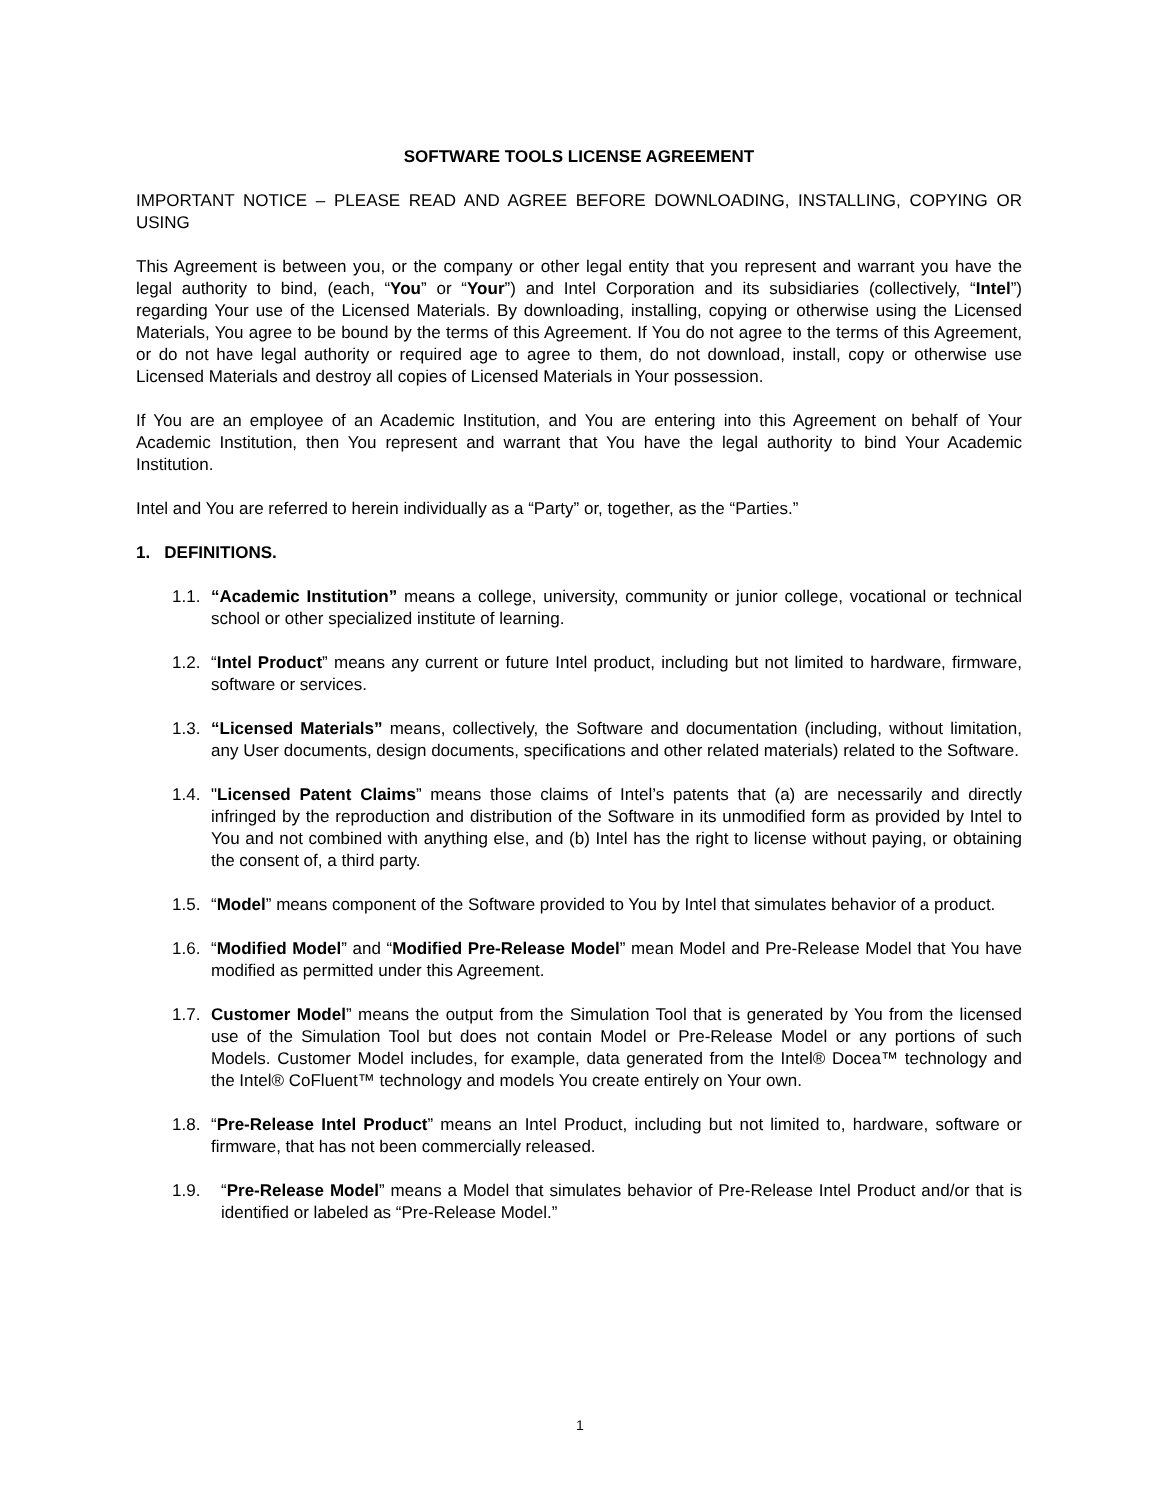SOFTWARE TOOLS LICENSE AGREEMENT
IMPORTANT NOTICE – PLEASE READ AND AGREE BEFORE DOWNLOADING, INSTALLING, COPYING OR USING
This Agreement is between you, or the company or other legal entity that you represent and warrant you have the legal authority to bind, (each, “You” or “Your”) and Intel Corporation and its subsidiaries (collectively, “Intel”) regarding Your use of the Licensed Materials. By downloading, installing, copying or otherwise using the Licensed Materials, You agree to be bound by the terms of this Agreement. If You do not agree to the terms of this Agreement, or do not have legal authority or required age to agree to them, do not download, install, copy or otherwise use Licensed Materials and destroy all copies of Licensed Materials in Your possession.
If You are an employee of an Academic Institution, and You are entering into this Agreement on behalf of Your Academic Institution, then You represent and warrant that You have the legal authority to bind Your Academic Institution.
Intel and You are referred to herein individually as a “Party” or, together, as the “Parties.”
1. DEFINITIONS.
1.1.
“Academic Institution” means a college, university, community or junior college, vocational or technical school or other specialized institute of learning.
1.2.
“Intel Product” means any current or future Intel product, including but not limited to hardware, firmware, software or services.
1.3.
“Licensed Materials” means, collectively, the Software and documentation (including, without limitation, any User documents, design documents, specifications and other related materials) related to the Software.
1.4.
"Licensed Patent Claims” means those claims of Intel’s patents that (a) are necessarily and directly infringed by the reproduction and distribution of the Software in its unmodified form as provided by Intel to You and not combined with anything else, and (b) Intel has the right to license without paying, or obtaining the consent of, a third party.
1.5.
“Model” means component of the Software provided to You by Intel that simulates behavior of a product.
1.6.
“Modified Model” and “Modified Pre-Release Model” mean Model and Pre-Release Model that You have modified as permitted under this Agreement.
1.7.
Customer Model” means the output from the Simulation Tool that is generated by You from the licensed use of the Simulation Tool but does not contain Model or Pre-Release Model or any portions of such Models. Customer Model includes, for example, data generated from the Intel® Docea™ technology and the Intel® CoFluent™ technology and models You create entirely on Your own.
1.8.
“Pre-Release Intel Product” means an Intel Product, including but not limited to, hardware, software or firmware, that has not been commercially released.
1.9. “Pre-Release Model” means a Model that simulates behavior of Pre-Release Intel Product and/or that is identified or labeled as “Pre-Release Model.”
1